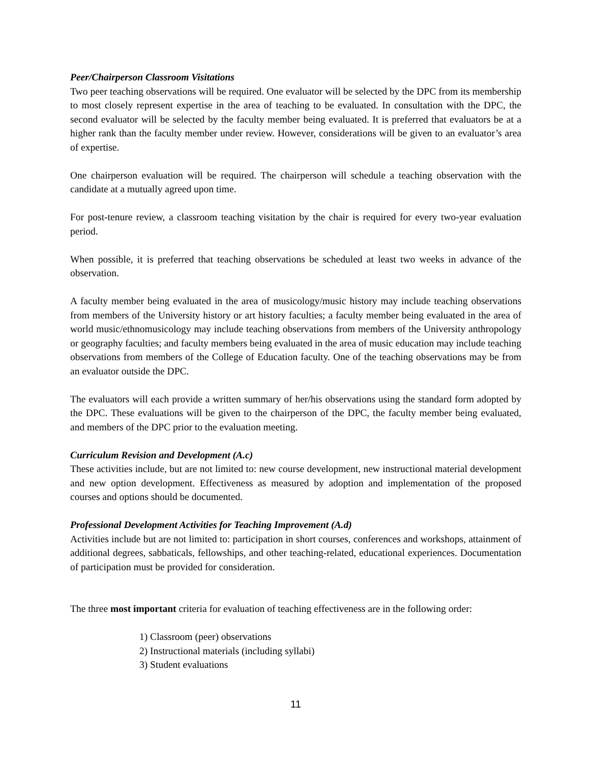Peer/Chairperson Classroom Visitations
Two peer teaching observations will be required. One evaluator will be selected by the DPC from its membership to most closely represent expertise in the area of teaching to be evaluated. In consultation with the DPC, the second evaluator will be selected by the faculty member being evaluated. It is preferred that evaluators be at a higher rank than the faculty member under review. However, considerations will be given to an evaluator’s area of expertise.
One chairperson evaluation will be required. The chairperson will schedule a teaching observation with the candidate at a mutually agreed upon time.
For post-tenure review, a classroom teaching visitation by the chair is required for every two-year evaluation period.
When possible, it is preferred that teaching observations be scheduled at least two weeks in advance of the observation.
A faculty member being evaluated in the area of musicology/music history may include teaching observations from members of the University history or art history faculties; a faculty member being evaluated in the area of world music/ethnomusicology may include teaching observations from members of the University anthropology or geography faculties; and faculty members being evaluated in the area of music education may include teaching observations from members of the College of Education faculty. One of the teaching observations may be from an evaluator outside the DPC.
The evaluators will each provide a written summary of her/his observations using the standard form adopted by the DPC. These evaluations will be given to the chairperson of the DPC, the faculty member being evaluated, and members of the DPC prior to the evaluation meeting.
Curriculum Revision and Development (A.c)
These activities include, but are not limited to: new course development, new instructional material development and new option development. Effectiveness as measured by adoption and implementation of the proposed courses and options should be documented.
Professional Development Activities for Teaching Improvement (A.d)
Activities include but are not limited to: participation in short courses, conferences and workshops, attainment of additional degrees, sabbaticals, fellowships, and other teaching-related, educational experiences. Documentation of participation must be provided for consideration.
The three most important criteria for evaluation of teaching effectiveness are in the following order:
1) Classroom (peer) observations
2) Instructional materials (including syllabi)
3) Student evaluations
11